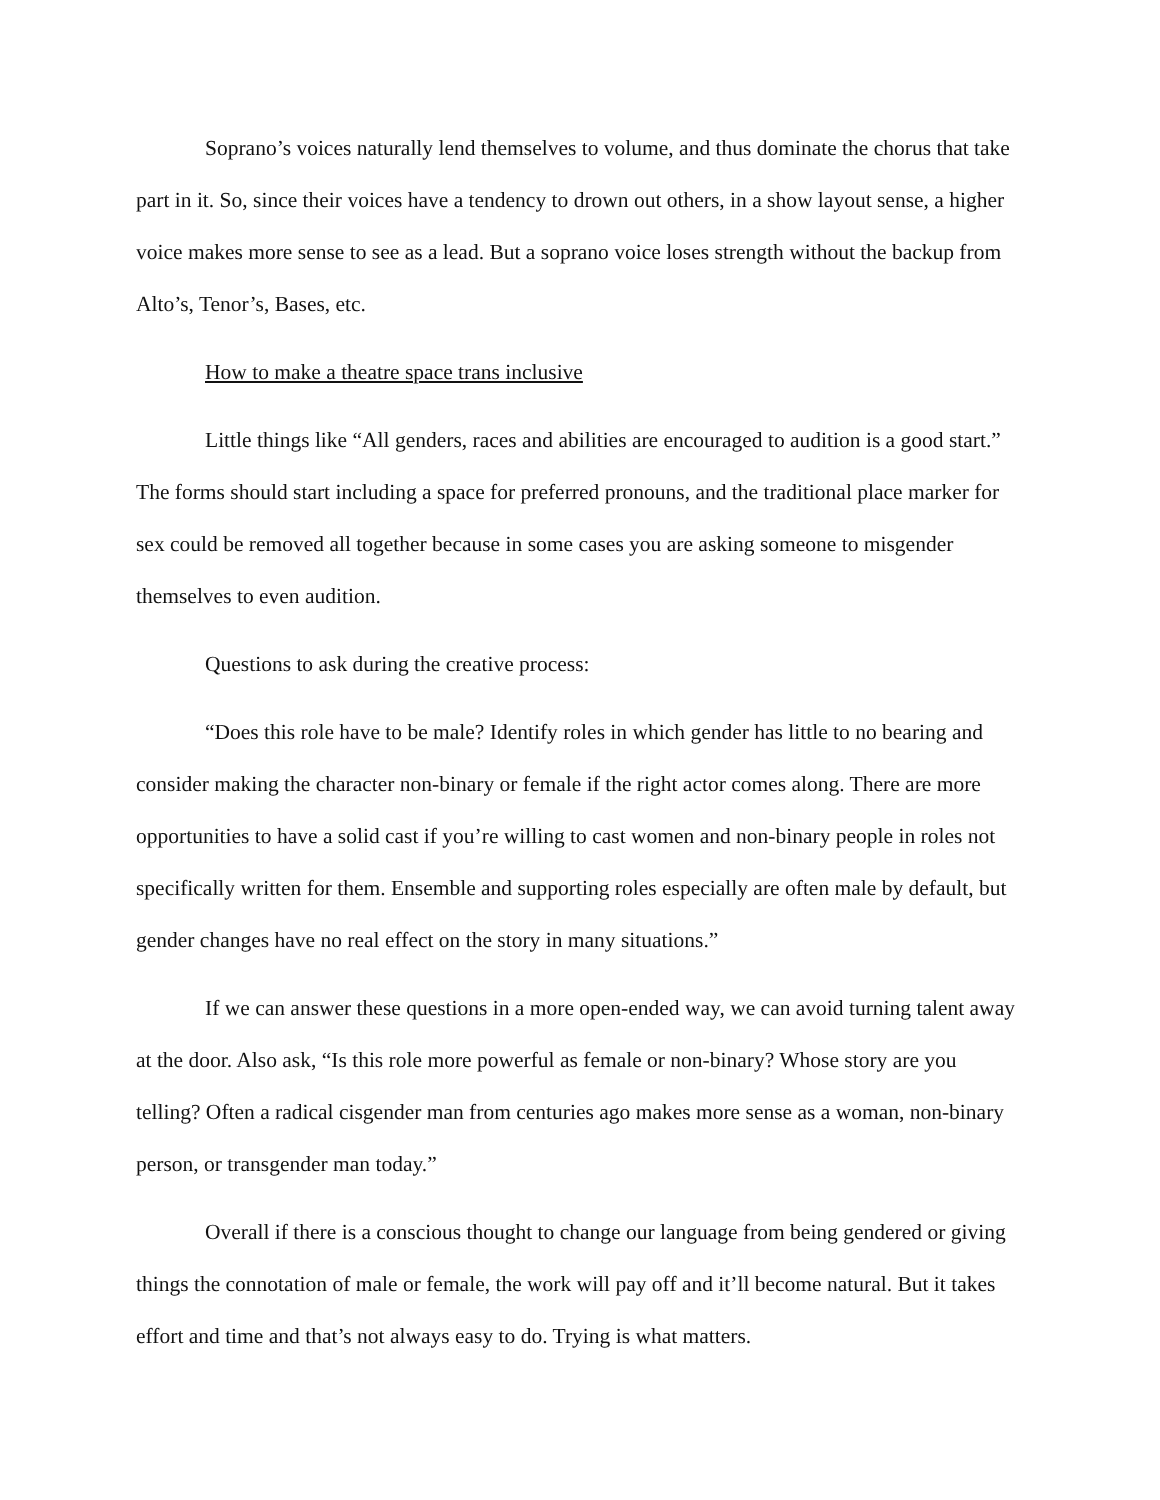Soprano’s voices naturally lend themselves to volume, and thus dominate the chorus that take part in it. So, since their voices have a tendency to drown out others, in a show layout sense, a higher voice makes more sense to see as a lead. But a soprano voice loses strength without the backup from Alto’s, Tenor’s, Bases, etc.
How to make a theatre space trans inclusive
Little things like “All genders, races and abilities are encouraged to audition is a good start.” The forms should start including a space for preferred pronouns, and the traditional place marker for sex could be removed all together because in some cases you are asking someone to misgender themselves to even audition.
Questions to ask during the creative process:
“Does this role have to be male? Identify roles in which gender has little to no bearing and consider making the character non-binary or female if the right actor comes along. There are more opportunities to have a solid cast if you’re willing to cast women and non-binary people in roles not specifically written for them. Ensemble and supporting roles especially are often male by default, but gender changes have no real effect on the story in many situations.”
If we can answer these questions in a more open-ended way, we can avoid turning talent away at the door. Also ask, “Is this role more powerful as female or non-binary? Whose story are you telling? Often a radical cisgender man from centuries ago makes more sense as a woman, non-binary person, or transgender man today.”
Overall if there is a conscious thought to change our language from being gendered or giving things the connotation of male or female, the work will pay off and it’ll become natural. But it takes effort and time and that’s not always easy to do. Trying is what matters.